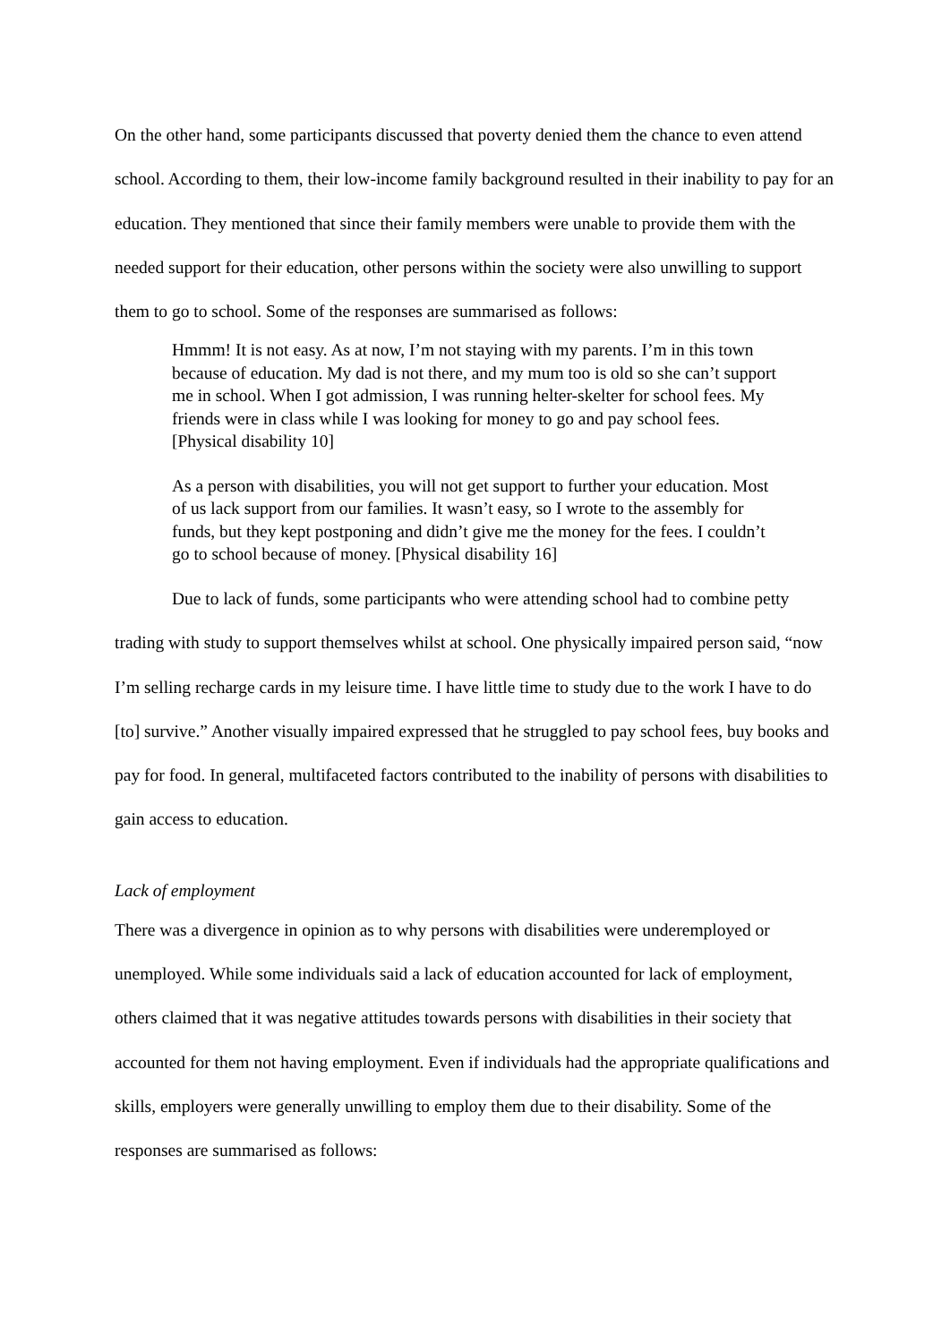On the other hand, some participants discussed that poverty denied them the chance to even attend school. According to them, their low-income family background resulted in their inability to pay for an education. They mentioned that since their family members were unable to provide them with the needed support for their education, other persons within the society were also unwilling to support them to go to school. Some of the responses are summarised as follows:
Hmmm! It is not easy. As at now, I’m not staying with my parents. I’m in this town because of education. My dad is not there, and my mum too is old so she can’t support me in school. When I got admission, I was running helter-skelter for school fees. My friends were in class while I was looking for money to go and pay school fees. [Physical disability 10]
As a person with disabilities, you will not get support to further your education. Most of us lack support from our families. It wasn’t easy, so I wrote to the assembly for funds, but they kept postponing and didn’t give me the money for the fees. I couldn’t go to school because of money. [Physical disability 16]
Due to lack of funds, some participants who were attending school had to combine petty trading with study to support themselves whilst at school. One physically impaired person said, “now I’m selling recharge cards in my leisure time. I have little time to study due to the work I have to do [to] survive.” Another visually impaired expressed that he struggled to pay school fees, buy books and pay for food. In general, multifaceted factors contributed to the inability of persons with disabilities to gain access to education.
Lack of employment
There was a divergence in opinion as to why persons with disabilities were underemployed or unemployed. While some individuals said a lack of education accounted for lack of employment, others claimed that it was negative attitudes towards persons with disabilities in their society that accounted for them not having employment. Even if individuals had the appropriate qualifications and skills, employers were generally unwilling to employ them due to their disability. Some of the responses are summarised as follows: